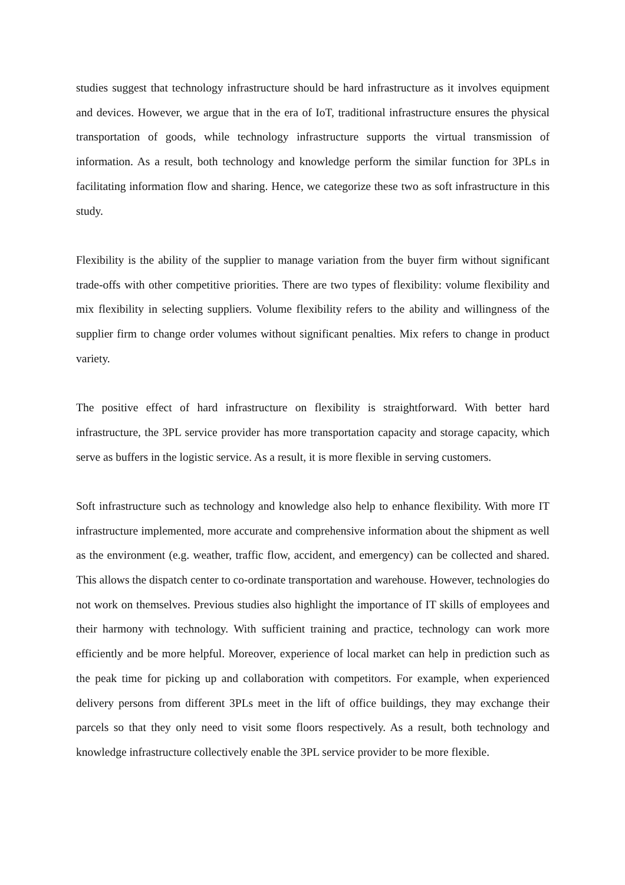studies suggest that technology infrastructure should be hard infrastructure as it involves equipment and devices. However, we argue that in the era of IoT, traditional infrastructure ensures the physical transportation of goods, while technology infrastructure supports the virtual transmission of information. As a result, both technology and knowledge perform the similar function for 3PLs in facilitating information flow and sharing. Hence, we categorize these two as soft infrastructure in this study.
Flexibility is the ability of the supplier to manage variation from the buyer firm without significant trade-offs with other competitive priorities. There are two types of flexibility: volume flexibility and mix flexibility in selecting suppliers. Volume flexibility refers to the ability and willingness of the supplier firm to change order volumes without significant penalties. Mix refers to change in product variety.
The positive effect of hard infrastructure on flexibility is straightforward. With better hard infrastructure, the 3PL service provider has more transportation capacity and storage capacity, which serve as buffers in the logistic service. As a result, it is more flexible in serving customers.
Soft infrastructure such as technology and knowledge also help to enhance flexibility. With more IT infrastructure implemented, more accurate and comprehensive information about the shipment as well as the environment (e.g. weather, traffic flow, accident, and emergency) can be collected and shared. This allows the dispatch center to co-ordinate transportation and warehouse. However, technologies do not work on themselves. Previous studies also highlight the importance of IT skills of employees and their harmony with technology. With sufficient training and practice, technology can work more efficiently and be more helpful. Moreover, experience of local market can help in prediction such as the peak time for picking up and collaboration with competitors. For example, when experienced delivery persons from different 3PLs meet in the lift of office buildings, they may exchange their parcels so that they only need to visit some floors respectively. As a result, both technology and knowledge infrastructure collectively enable the 3PL service provider to be more flexible.